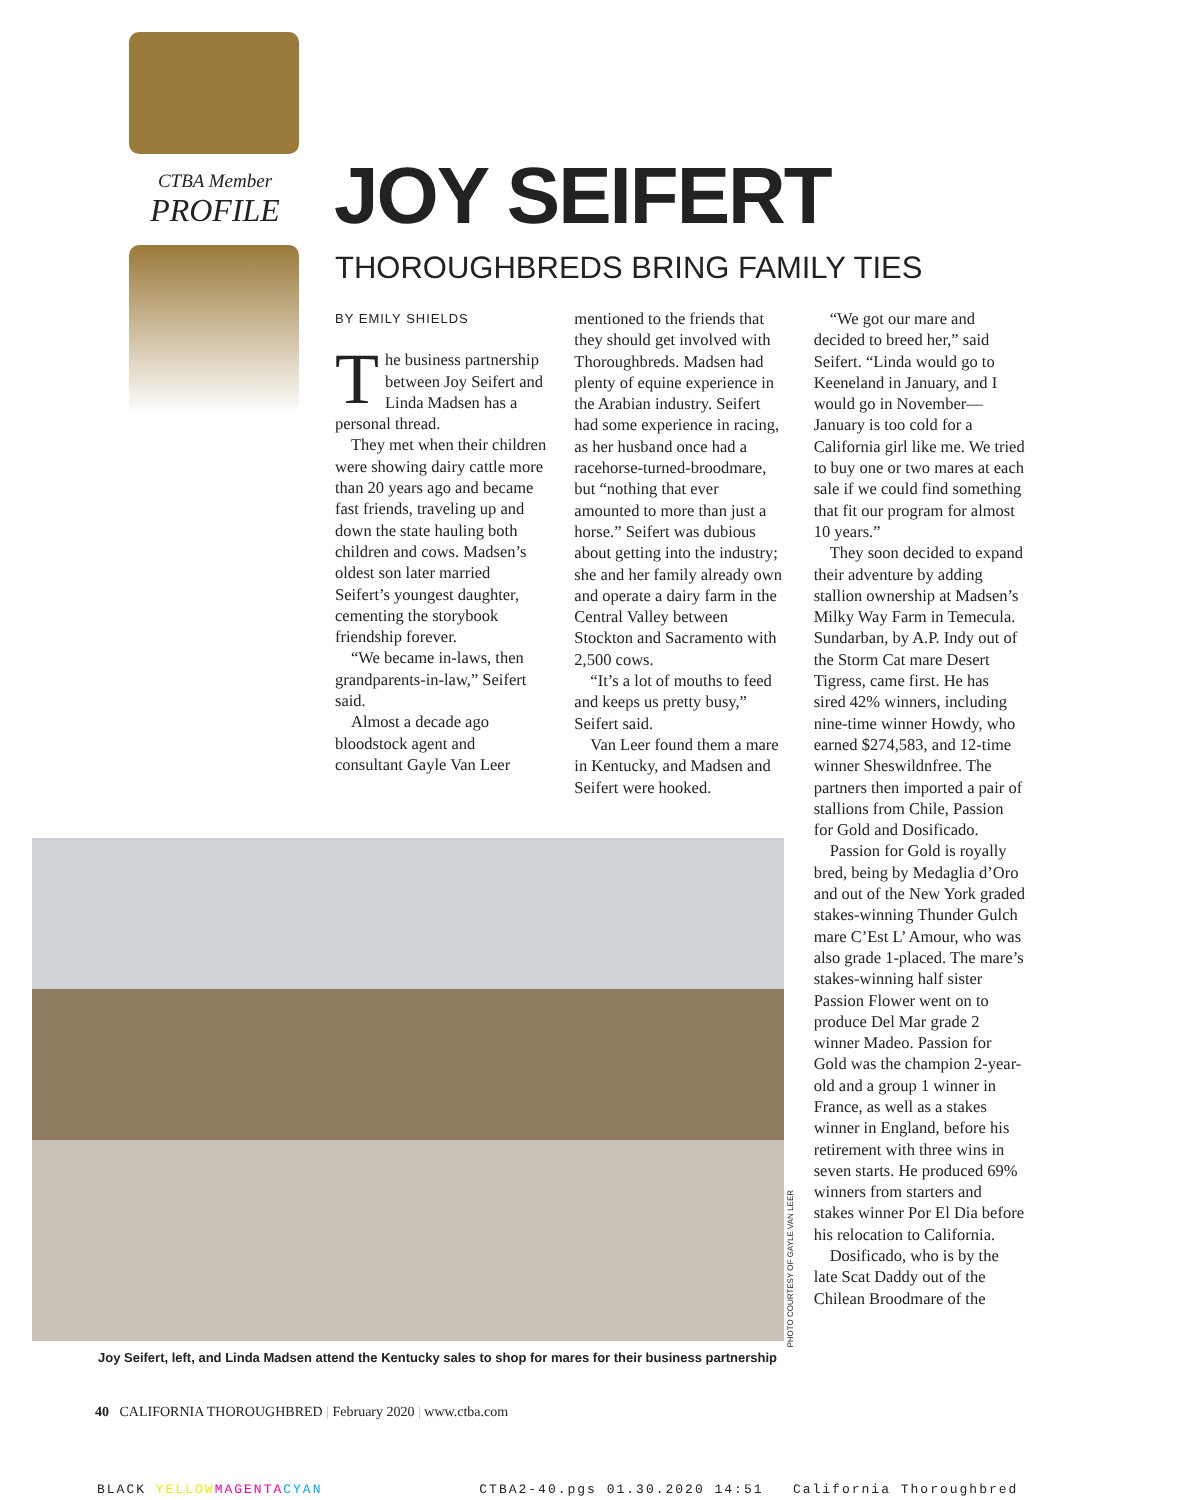CTBA Member
PROFILE
JOY SEIFERT
THOROUGHBREDS BRING FAMILY TIES
BY EMILY SHIELDS
The business partnership between Joy Seifert and Linda Madsen has a personal thread.
They met when their children were showing dairy cattle more than 20 years ago and became fast friends, traveling up and down the state hauling both children and cows. Madsen’s oldest son later married Seifert’s youngest daughter, cementing the storybook friendship forever.
“We became in-laws, then grandparents-in-law,” Seifert said.
Almost a decade ago bloodstock agent and consultant Gayle Van Leer
mentioned to the friends that they should get involved with Thoroughbreds. Madsen had plenty of equine experience in the Arabian industry. Seifert had some experience in racing, as her husband once had a racehorse-turned-broodmare, but “nothing that ever amounted to more than just a horse.” Seifert was dubious about getting into the industry; she and her family already own and operate a dairy farm in the Central Valley between Stockton and Sacramento with 2,500 cows.
“It’s a lot of mouths to feed and keeps us pretty busy,” Seifert said.
Van Leer found them a mare in Kentucky, and Madsen and Seifert were hooked.
“We got our mare and decided to breed her,” said Seifert. “Linda would go to Keeneland in January, and I would go in November—January is too cold for a California girl like me. We tried to buy one or two mares at each sale if we could find something that fit our program for almost 10 years.”
They soon decided to expand their adventure by adding stallion ownership at Madsen’s Milky Way Farm in Temecula. Sundarban, by A.P. Indy out of the Storm Cat mare Desert Tigress, came first. He has sired 42% winners, including nine-time winner Howdy, who earned $274,583, and 12-time winner Sheswildnfree. The partners then imported a pair of stallions from Chile, Passion for Gold and Dosificado.
Passion for Gold is royally bred, being by Medaglia d’Oro and out of the New York graded stakes-winning Thunder Gulch mare C’Est L’ Amour, who was also grade 1-placed. The mare’s stakes-winning half sister Passion Flower went on to produce Del Mar grade 2 winner Madeo. Passion for Gold was the champion 2-year-old and a group 1 winner in France, as well as a stakes winner in England, before his retirement with three wins in seven starts. He produced 69% winners from starters and stakes winner Por El Dia before his relocation to California.
Dosificado, who is by the late Scat Daddy out of the Chilean Broodmare of the
PHOTO COURTESY OF GAYLE VAN LEER
Joy Seifert, left, and Linda Madsen attend the Kentucky sales to shop for mares for their business partnership
40 CALIFORNIA THOROUGHBRED | February 2020 | www.ctba.com
BLACK YELLOW MAGENTA CYAN CTBA2-40.pgs 01.30.2020 14:51 California Thoroughbred